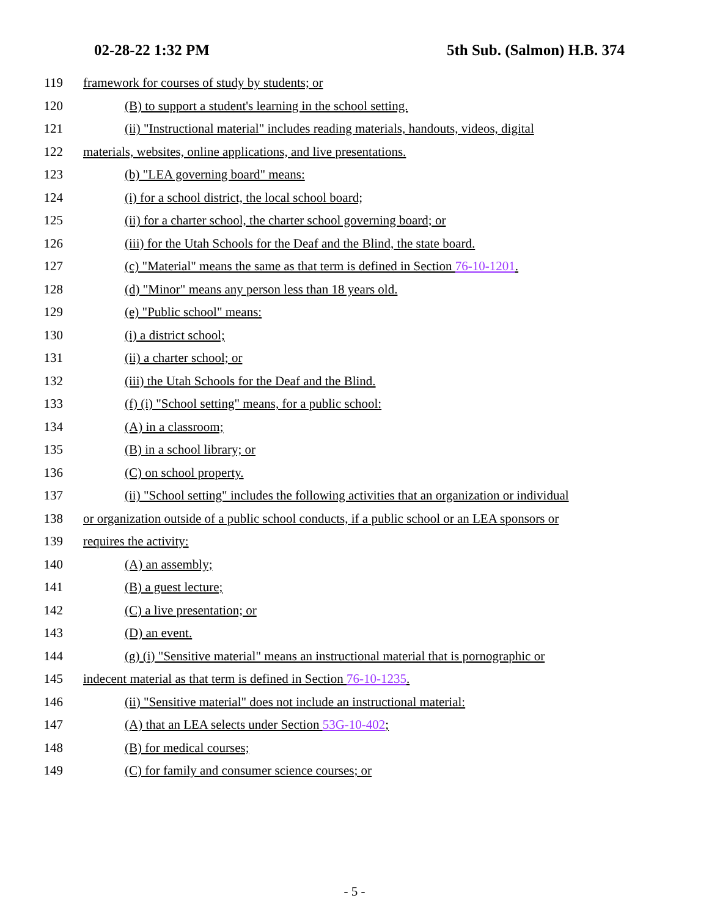02-28-22 1:32 PM 5th Sub. (Salmon) H.B. 374
119 framework for courses of study by students; or
120 (B) to support a student's learning in the school setting.
121 (ii) "Instructional material" includes reading materials, handouts, videos, digital
122 materials, websites, online applications, and live presentations.
123 (b) "LEA governing board" means:
124 (i) for a school district, the local school board;
125 (ii) for a charter school, the charter school governing board; or
126 (iii) for the Utah Schools for the Deaf and the Blind, the state board.
127 (c) "Material" means the same as that term is defined in Section 76-10-1201.
128 (d) "Minor" means any person less than 18 years old.
129 (e) "Public school" means:
130 (i) a district school;
131 (ii) a charter school; or
132 (iii) the Utah Schools for the Deaf and the Blind.
133 (f) (i) "School setting" means, for a public school:
134 (A) in a classroom;
135 (B) in a school library; or
136 (C) on school property.
137 (ii) "School setting" includes the following activities that an organization or individual
138 or organization outside of a public school conducts, if a public school or an LEA sponsors or
139 requires the activity:
140 (A) an assembly;
141 (B) a guest lecture;
142 (C) a live presentation; or
143 (D) an event.
144 (g) (i) "Sensitive material" means an instructional material that is pornographic or
145 indecent material as that term is defined in Section 76-10-1235.
146 (ii) "Sensitive material" does not include an instructional material:
147 (A) that an LEA selects under Section 53G-10-402;
148 (B) for medical courses;
149 (C) for family and consumer science courses; or
- 5 -